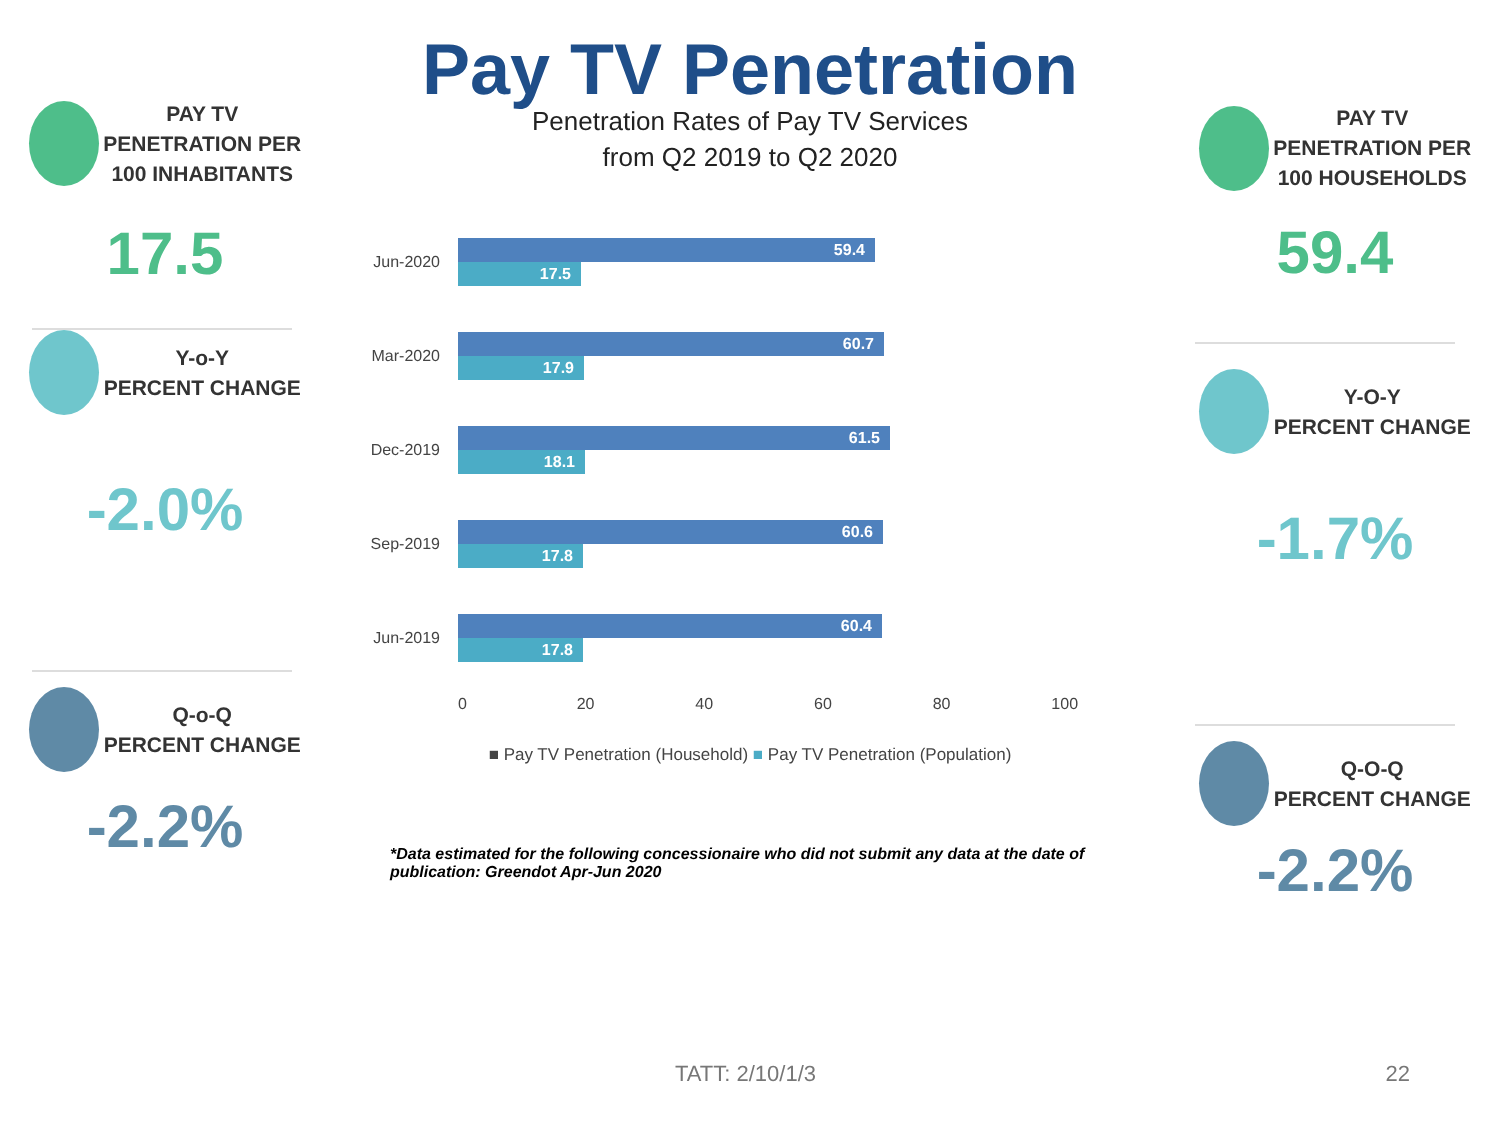Pay TV Penetration
PAY TV
PENETRATION PER
100 INHABITANTS
17.5
Y-o-Y
PERCENT CHANGE
-2.0%
Q-o-Q
PERCENT CHANGE
-2.2%
Penetration Rates of Pay TV Services
from Q2 2019 to Q2 2020
Jun-2020
59.4
17.5
Mar-2020
60.7
17.9
Dec-2019
61.5
18.1
Sep-2019
60.6
17.8
Jun-2019
60.4
17.8
0 20 40 60 80 100
■ Pay TV Penetration (Household) ■ Pay TV Penetration (Population)
*Data estimated for the following concessionaire who did not submit any data at the date of publication: Greendot Apr-Jun 2020
PAY TV
PENETRATION PER
100 HOUSEHOLDS
59.4
Y-O-Y
PERCENT CHANGE
-1.7%
Q-O-Q
PERCENT CHANGE
-2.2%
TATT: 2/10/1/3 22